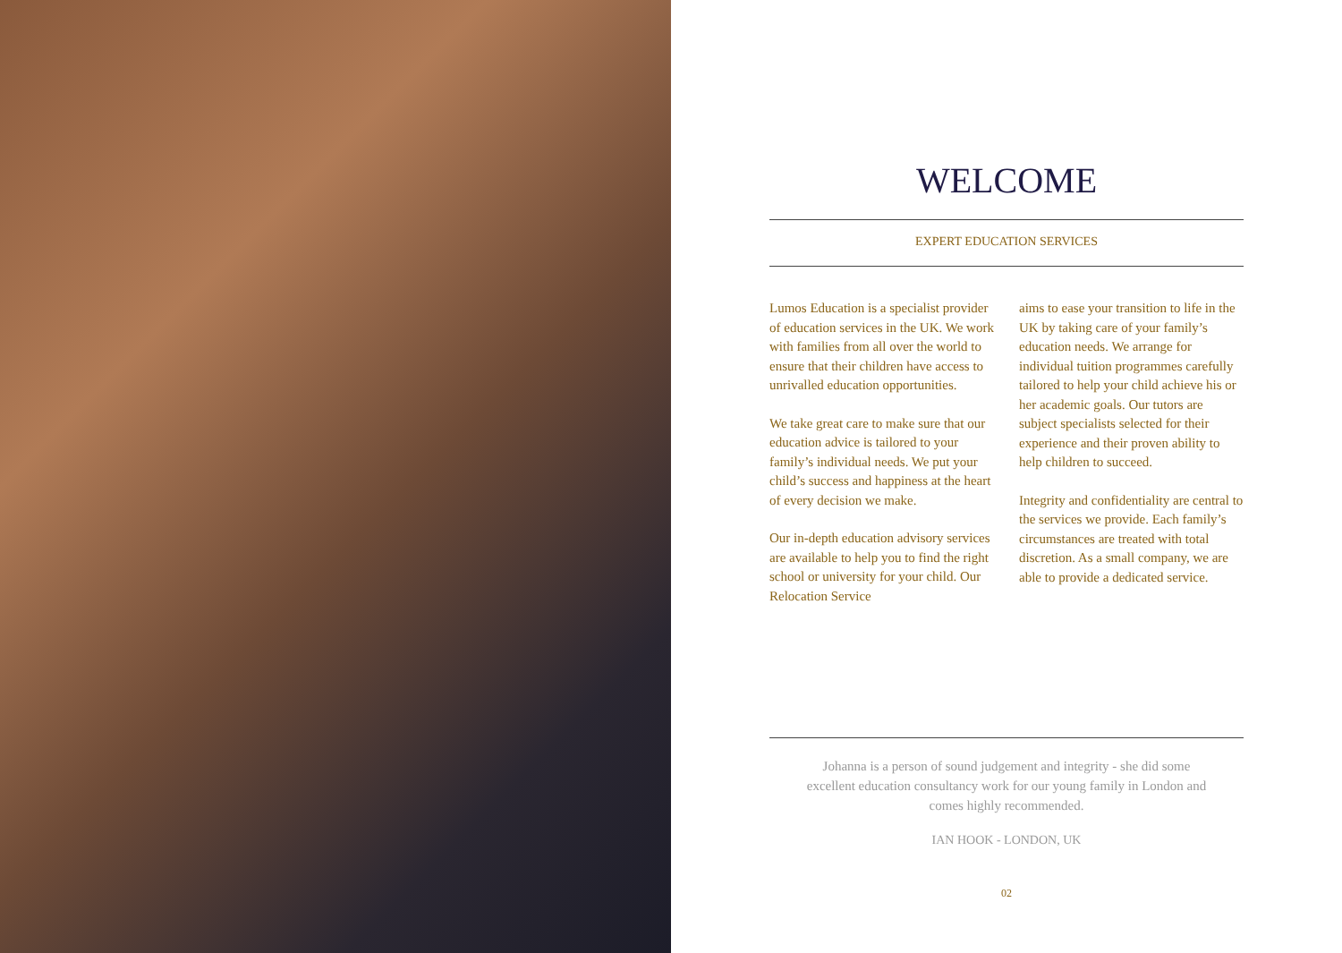WELCOME
EXPERT EDUCATION SERVICES
Lumos Education is a specialist provider of education services in the UK. We work with families from all over the world to ensure that their children have access to unrivalled education opportunities.
We take great care to make sure that our education advice is tailored to your family’s individual needs. We put your child’s success and happiness at the heart of every decision we make.
Our in-depth education advisory services are available to help you to find the right school or university for your child. Our Relocation Service
aims to ease your transition to life in the UK by taking care of your family’s education needs. We arrange for individual tuition programmes carefully tailored to help your child achieve his or her academic goals. Our tutors are subject specialists selected for their experience and their proven ability to help children to succeed.
Integrity and confidentiality are central to the services we provide. Each family’s circumstances are treated with total discretion. As a small company, we are able to provide a dedicated service.
Johanna is a person of sound judgement and integrity - she did some excellent education consultancy work for our young family in London and comes highly recommended.
IAN HOOK - LONDON, UK
02